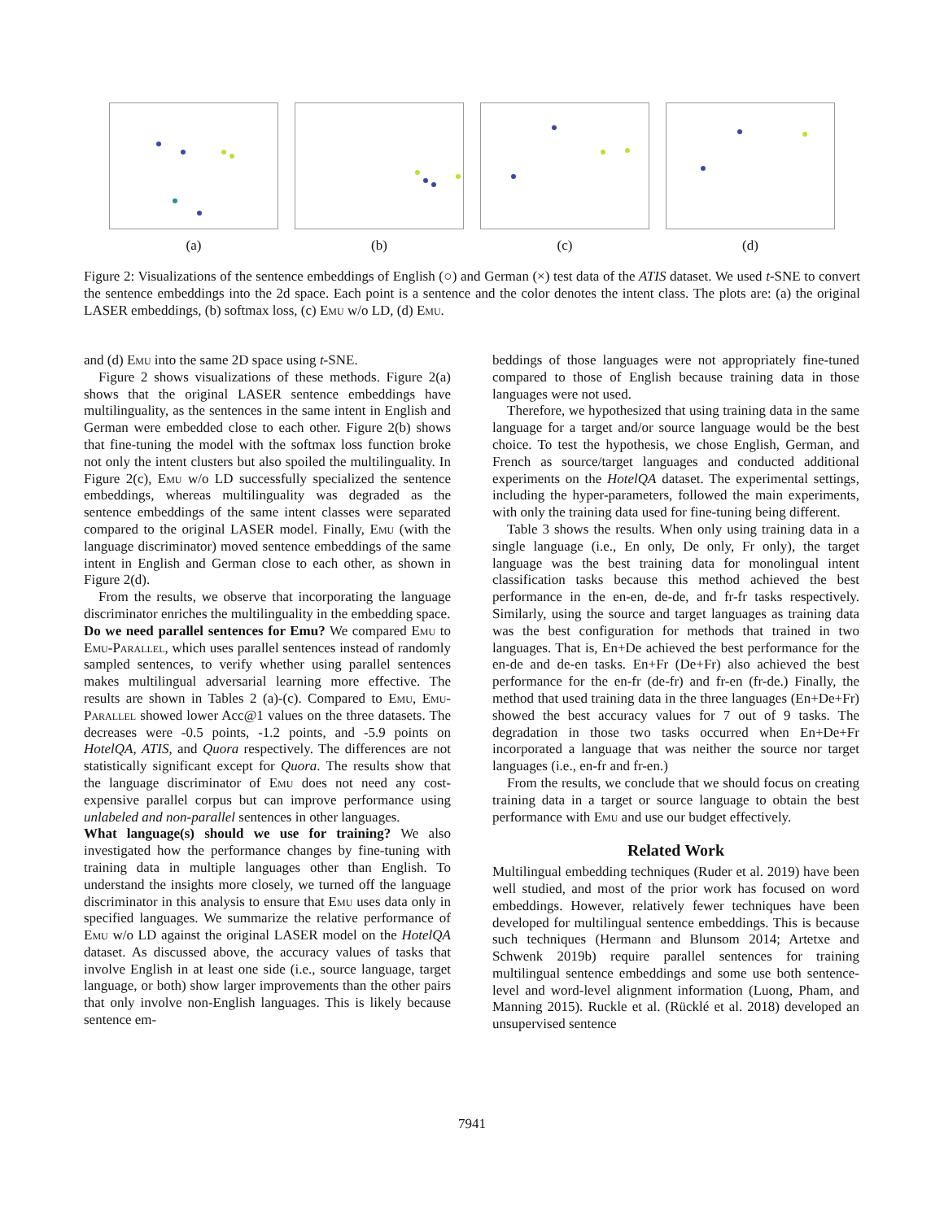(a) (b) (c) (d)
Figure 2: Visualizations of the sentence embeddings of English (○) and German (×) test data of the ATIS dataset. We used t-SNE to convert the sentence embeddings into the 2d space. Each point is a sentence and the color denotes the intent class. The plots are: (a) the original LASER embeddings, (b) softmax loss, (c) Emu w/o LD, (d) Emu.
and (d) Emu into the same 2D space using t-SNE.
Figure 2 shows visualizations of these methods. Figure 2(a) shows that the original LASER sentence embeddings have multilinguality, as the sentences in the same intent in English and German were embedded close to each other. Figure 2(b) shows that fine-tuning the model with the softmax loss function broke not only the intent clusters but also spoiled the multilinguality. In Figure 2(c), Emu w/o LD successfully specialized the sentence embeddings, whereas multilinguality was degraded as the sentence embeddings of the same intent classes were separated compared to the original LASER model. Finally, Emu (with the language discriminator) moved sentence embeddings of the same intent in English and German close to each other, as shown in Figure 2(d).
From the results, we observe that incorporating the language discriminator enriches the multilinguality in the embedding space.
Do we need parallel sentences for Emu? We compared Emu to Emu-Parallel, which uses parallel sentences instead of randomly sampled sentences, to verify whether using parallel sentences makes multilingual adversarial learning more effective. The results are shown in Tables 2 (a)-(c). Compared to Emu, Emu-Parallel showed lower Acc@1 values on the three datasets. The decreases were -0.5 points, -1.2 points, and -5.9 points on HotelQA, ATIS, and Quora respectively. The differences are not statistically significant except for Quora. The results show that the language discriminator of Emu does not need any cost-expensive parallel corpus but can improve performance using unlabeled and non-parallel sentences in other languages.
What language(s) should we use for training? We also investigated how the performance changes by fine-tuning with training data in multiple languages other than English. To understand the insights more closely, we turned off the language discriminator in this analysis to ensure that Emu uses data only in specified languages. We summarize the relative performance of Emu w/o LD against the original LASER model on the HotelQA dataset. As discussed above, the accuracy values of tasks that involve English in at least one side (i.e., source language, target language, or both) show larger improvements than the other pairs that only involve non-English languages. This is likely because sentence em-
beddings of those languages were not appropriately fine-tuned compared to those of English because training data in those languages were not used.
Therefore, we hypothesized that using training data in the same language for a target and/or source language would be the best choice. To test the hypothesis, we chose English, German, and French as source/target languages and conducted additional experiments on the HotelQA dataset. The experimental settings, including the hyper-parameters, followed the main experiments, with only the training data used for fine-tuning being different.
Table 3 shows the results. When only using training data in a single language (i.e., En only, De only, Fr only), the target language was the best training data for monolingual intent classification tasks because this method achieved the best performance in the en-en, de-de, and fr-fr tasks respectively. Similarly, using the source and target languages as training data was the best configuration for methods that trained in two languages. That is, En+De achieved the best performance for the en-de and de-en tasks. En+Fr (De+Fr) also achieved the best performance for the en-fr (de-fr) and fr-en (fr-de.) Finally, the method that used training data in the three languages (En+De+Fr) showed the best accuracy values for 7 out of 9 tasks. The degradation in those two tasks occurred when En+De+Fr incorporated a language that was neither the source nor target languages (i.e., en-fr and fr-en.)
From the results, we conclude that we should focus on creating training data in a target or source language to obtain the best performance with Emu and use our budget effectively.
Related Work
Multilingual embedding techniques (Ruder et al. 2019) have been well studied, and most of the prior work has focused on word embeddings. However, relatively fewer techniques have been developed for multilingual sentence embeddings. This is because such techniques (Hermann and Blunsom 2014; Artetxe and Schwenk 2019b) require parallel sentences for training multilingual sentence embeddings and some use both sentence-level and word-level alignment information (Luong, Pham, and Manning 2015). Ruckle et al. (Rücklé et al. 2018) developed an unsupervised sentence
7941